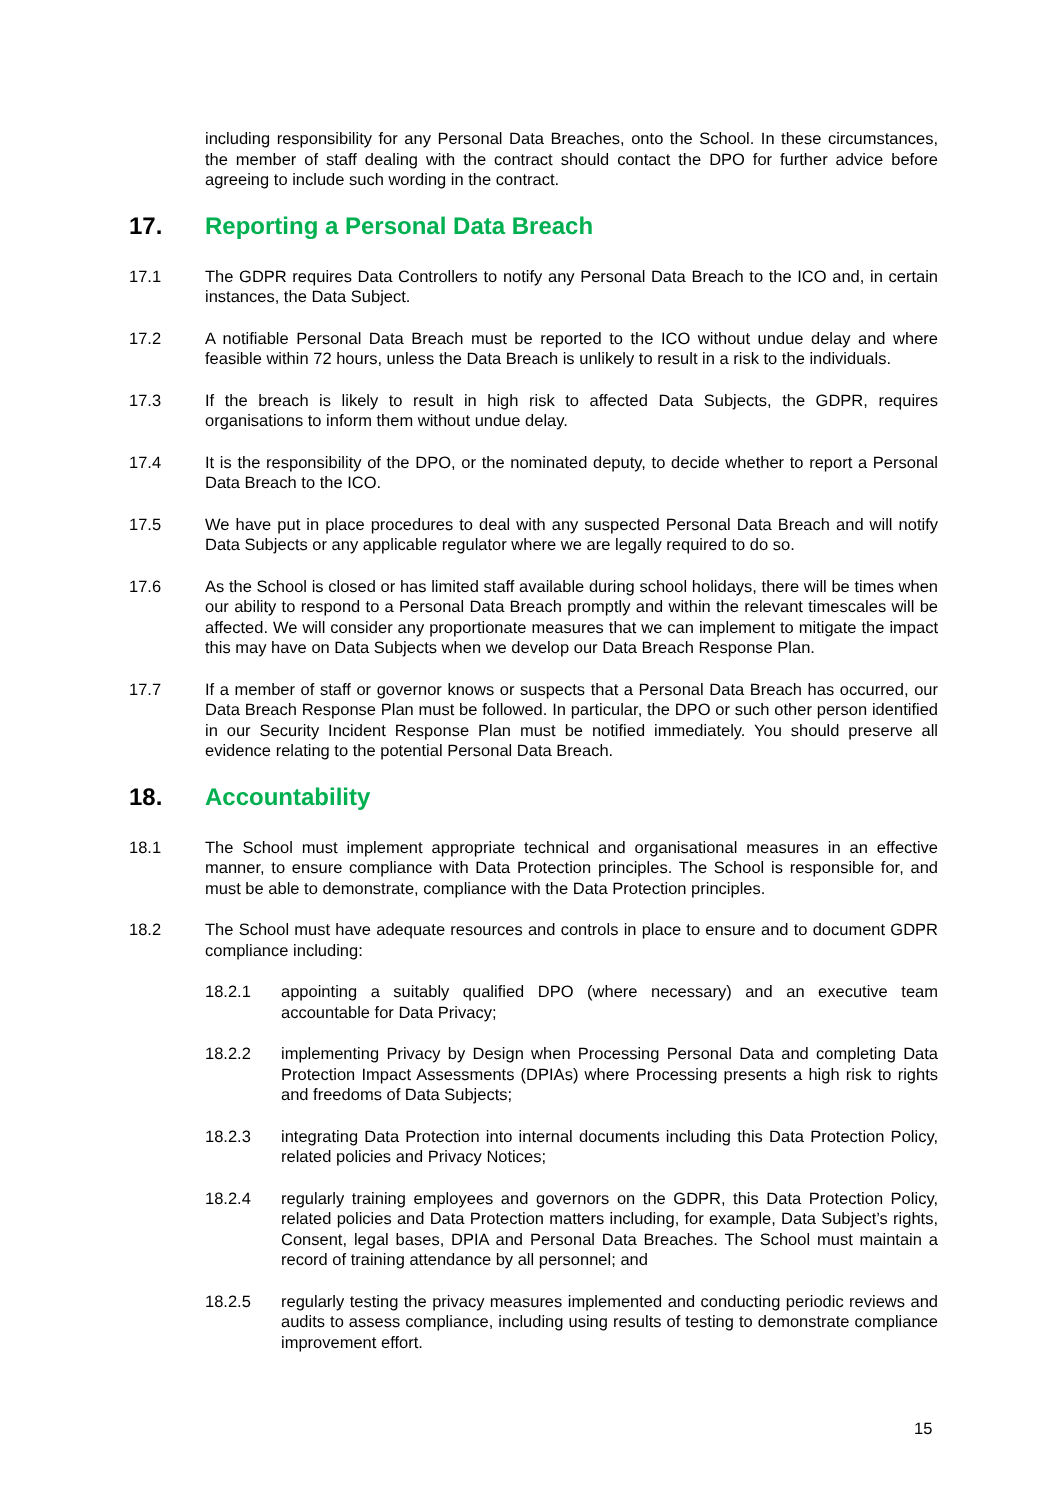including responsibility for any Personal Data Breaches, onto the School. In these circumstances, the member of staff dealing with the contract should contact the DPO for further advice before agreeing to include such wording in the contract.
17. Reporting a Personal Data Breach
17.1 The GDPR requires Data Controllers to notify any Personal Data Breach to the ICO and, in certain instances, the Data Subject.
17.2 A notifiable Personal Data Breach must be reported to the ICO without undue delay and where feasible within 72 hours, unless the Data Breach is unlikely to result in a risk to the individuals.
17.3 If the breach is likely to result in high risk to affected Data Subjects, the GDPR, requires organisations to inform them without undue delay.
17.4 It is the responsibility of the DPO, or the nominated deputy, to decide whether to report a Personal Data Breach to the ICO.
17.5 We have put in place procedures to deal with any suspected Personal Data Breach and will notify Data Subjects or any applicable regulator where we are legally required to do so.
17.6 As the School is closed or has limited staff available during school holidays, there will be times when our ability to respond to a Personal Data Breach promptly and within the relevant timescales will be affected. We will consider any proportionate measures that we can implement to mitigate the impact this may have on Data Subjects when we develop our Data Breach Response Plan.
17.7 If a member of staff or governor knows or suspects that a Personal Data Breach has occurred, our Data Breach Response Plan must be followed. In particular, the DPO or such other person identified in our Security Incident Response Plan must be notified immediately. You should preserve all evidence relating to the potential Personal Data Breach.
18. Accountability
18.1 The School must implement appropriate technical and organisational measures in an effective manner, to ensure compliance with Data Protection principles. The School is responsible for, and must be able to demonstrate, compliance with the Data Protection principles.
18.2 The School must have adequate resources and controls in place to ensure and to document GDPR compliance including:
18.2.1 appointing a suitably qualified DPO (where necessary) and an executive team accountable for Data Privacy;
18.2.2 implementing Privacy by Design when Processing Personal Data and completing Data Protection Impact Assessments (DPIAs) where Processing presents a high risk to rights and freedoms of Data Subjects;
18.2.3 integrating Data Protection into internal documents including this Data Protection Policy, related policies and Privacy Notices;
18.2.4 regularly training employees and governors on the GDPR, this Data Protection Policy, related policies and Data Protection matters including, for example, Data Subject’s rights, Consent, legal bases, DPIA and Personal Data Breaches. The School must maintain a record of training attendance by all personnel; and
18.2.5 regularly testing the privacy measures implemented and conducting periodic reviews and audits to assess compliance, including using results of testing to demonstrate compliance improvement effort.
15